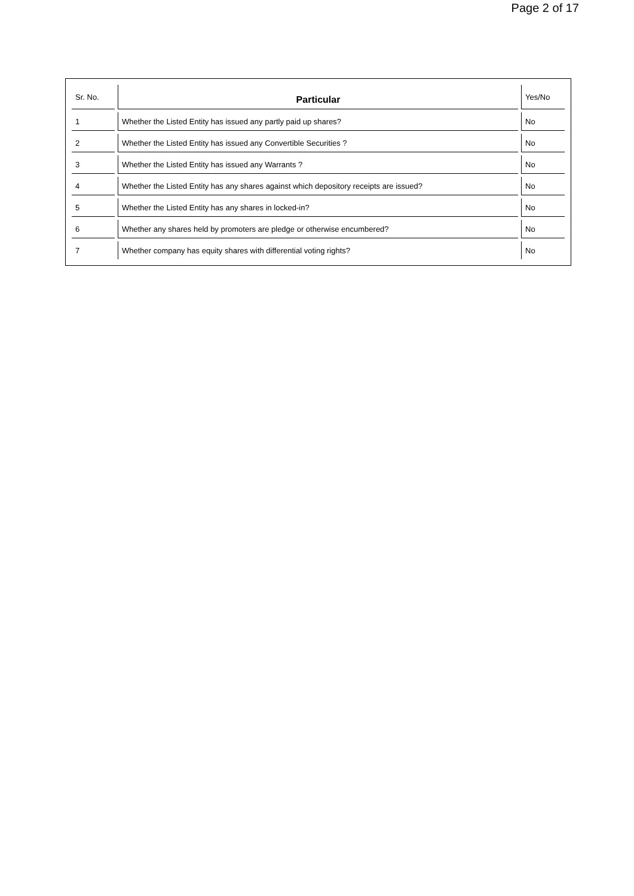Page 2 of 17
| Sr. No. | Particular | Yes/No |
| --- | --- | --- |
| 1 | Whether the Listed Entity has issued any partly paid up shares? | No |
| 2 | Whether the Listed Entity has issued any Convertible Securities ? | No |
| 3 | Whether the Listed Entity has issued any Warrants ? | No |
| 4 | Whether the Listed Entity has any shares against which depository receipts are issued? | No |
| 5 | Whether the Listed Entity has any shares in locked-in? | No |
| 6 | Whether any shares held by promoters are pledge or otherwise encumbered? | No |
| 7 | Whether company has equity shares with differential voting rights? | No |